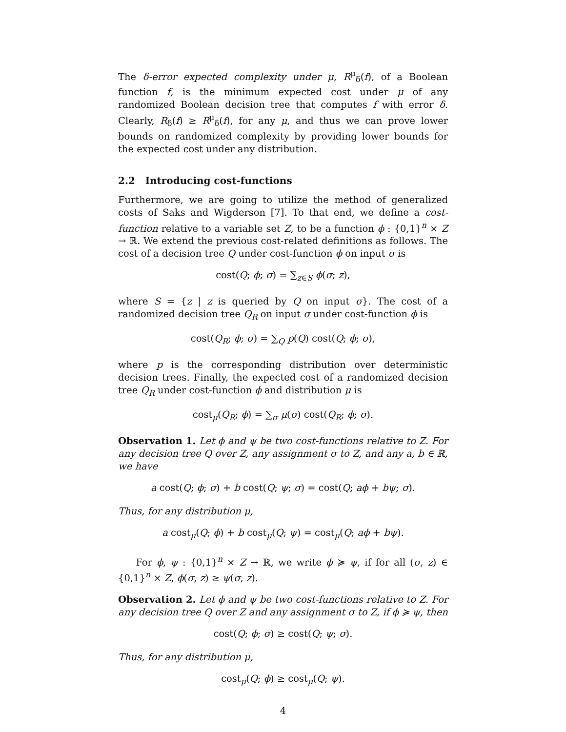The δ-error expected complexity under μ, R<sup>μ</sup><sub>δ</sub>(f), of a Boolean function f, is the minimum expected cost under μ of any randomized Boolean decision tree that computes f with error δ. Clearly, R<sub>δ</sub>(f) ≥ R<sup>μ</sup><sub>δ</sub>(f), for any μ, and thus we can prove lower bounds on randomized complexity by providing lower bounds for the expected cost under any distribution.
2.2 Introducing cost-functions
Furthermore, we are going to utilize the method of generalized costs of Saks and Wigderson [7]. To that end, we define a cost-function relative to a variable set Z, to be a function ϕ : {0,1}<sup>n</sup> × Z → ℝ. We extend the previous cost-related definitions as follows. The cost of a decision tree Q under cost-function ϕ on input σ is
cost(Q; ϕ; σ) = ∑<sub>z∈S</sub> ϕ(σ; z),
where S = {z | z is queried by Q on input σ}. The cost of a randomized decision tree Q<sub>R</sub> on input σ under cost-function ϕ is
cost(Q<sub>R</sub>; ϕ; σ) = ∑<sub>Q</sub> p(Q) cost(Q; ϕ; σ),
where p is the corresponding distribution over deterministic decision trees. Finally, the expected cost of a randomized decision tree Q<sub>R</sub> under cost-function ϕ and distribution μ is
cost<sub>μ</sub>(Q<sub>R</sub>; ϕ) = ∑<sub>σ</sub> μ(σ) cost(Q<sub>R</sub>; ϕ; σ).
Observation 1. Let ϕ and ψ be two cost-functions relative to Z. For any decision tree Q over Z, any assignment σ to Z, and any a, b ∈ ℝ, we have
a cost(Q; ϕ; σ) + b cost(Q; ψ; σ) = cost(Q; aϕ + bψ; σ).
Thus, for any distribution μ,
a cost<sub>μ</sub>(Q; ϕ) + b cost<sub>μ</sub>(Q; ψ) = cost<sub>μ</sub>(Q; aϕ + bψ).
For ϕ, ψ : {0,1}<sup>n</sup> × Z → ℝ, we write ϕ ≽ ψ, if for all (σ, z) ∈ {0,1}<sup>n</sup> × Z, ϕ(σ, z) ≥ ψ(σ, z).
Observation 2. Let ϕ and ψ be two cost-functions relative to Z. For any decision tree Q over Z and any assignment σ to Z, if ϕ ≽ ψ, then
cost(Q; ϕ; σ) ≥ cost(Q; ψ; σ).
Thus, for any distribution μ,
cost<sub>μ</sub>(Q; ϕ) ≥ cost<sub>μ</sub>(Q; ψ).
4